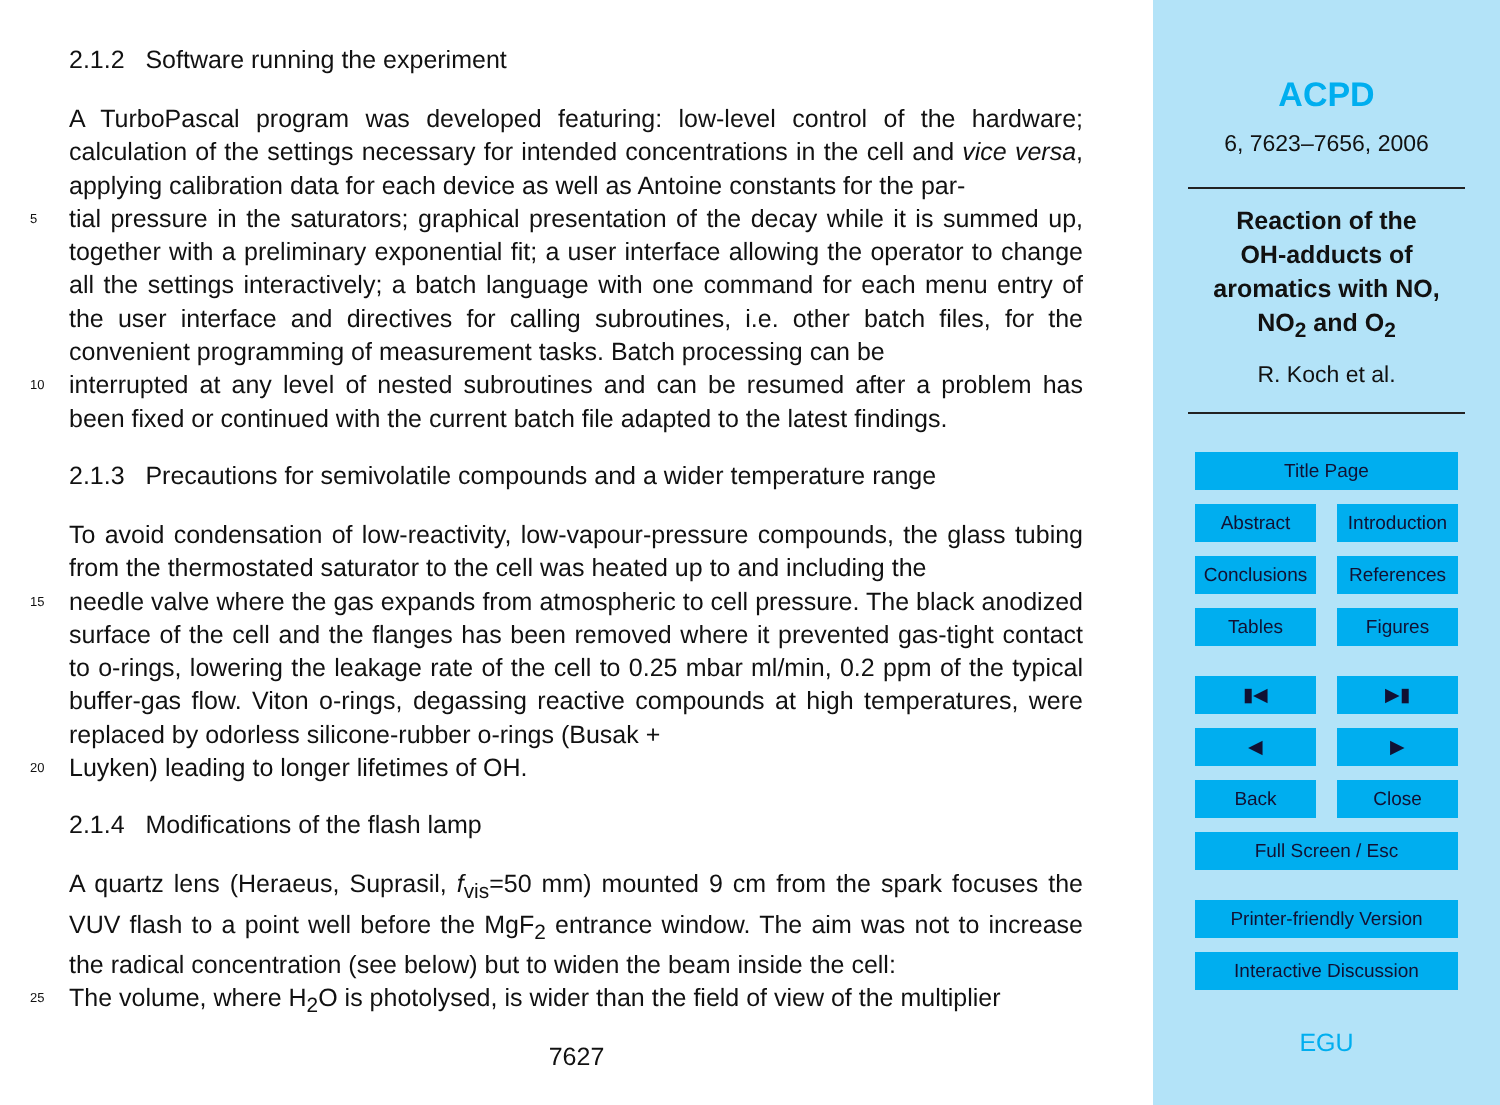2.1.2 Software running the experiment
A TurboPascal program was developed featuring: low-level control of the hardware; calculation of the settings necessary for intended concentrations in the cell and vice versa, applying calibration data for each device as well as Antoine constants for the par-
5 tial pressure in the saturators; graphical presentation of the decay while it is summed up, together with a preliminary exponential fit; a user interface allowing the operator to change all the settings interactively; a batch language with one command for each menu entry of the user interface and directives for calling subroutines, i.e. other batch files, for the convenient programming of measurement tasks. Batch processing can be
10 interrupted at any level of nested subroutines and can be resumed after a problem has been fixed or continued with the current batch file adapted to the latest findings.
2.1.3 Precautions for semivolatile compounds and a wider temperature range
To avoid condensation of low-reactivity, low-vapour-pressure compounds, the glass tubing from the thermostated saturator to the cell was heated up to and including the
15 needle valve where the gas expands from atmospheric to cell pressure. The black anodized surface of the cell and the flanges has been removed where it prevented gas-tight contact to o-rings, lowering the leakage rate of the cell to 0.25 mbar ml/min, 0.2 ppm of the typical buffer-gas flow. Viton o-rings, degassing reactive compounds at high temperatures, were replaced by odorless silicone-rubber o-rings (Busak +
20 Luyken) leading to longer lifetimes of OH.
2.1.4 Modifications of the flash lamp
A quartz lens (Heraeus, Suprasil, f<sub>vis</sub>=50 mm) mounted 9 cm from the spark focuses the VUV flash to a point well before the MgF<sub>2</sub> entrance window. The aim was not to increase the radical concentration (see below) but to widen the beam inside the cell:
25 The volume, where H<sub>2</sub>O is photolysed, is wider than the field of view of the multiplier
7627
ACPD
6, 7623–7656, 2006
Reaction of the
OH-adducts of
aromatics with NO,
NO<sub>2</sub> and O<sub>2</sub>
R. Koch et al.
Title Page
Abstract Introduction
Conclusions References
Tables Figures
▮◀ ▶▮
◀ ▶
Back Close
Full Screen / Esc
Printer-friendly Version
Interactive Discussion
EGU